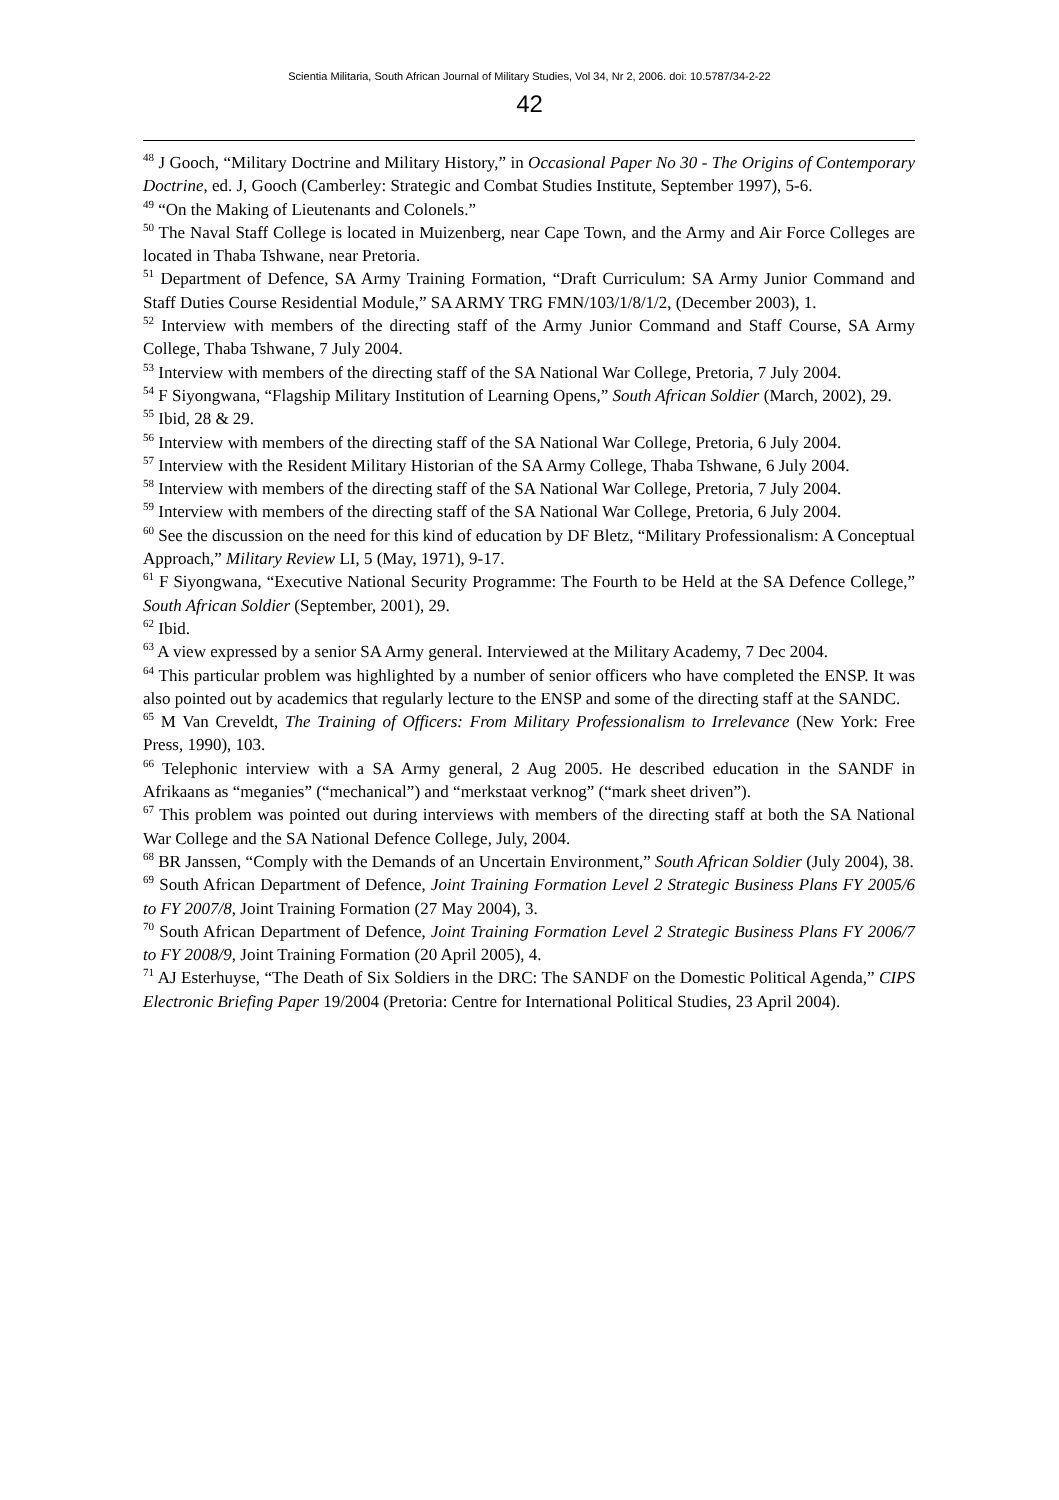Scientia Militaria, South African Journal of Military Studies, Vol 34, Nr 2, 2006. doi: 10.5787/34-2-22
42
<sup>48</sup> J Gooch, “Military Doctrine and Military History,” in Occasional Paper No 30 - The Origins of Contemporary Doctrine, ed. J, Gooch (Camberley: Strategic and Combat Studies Institute, September 1997), 5-6.
<sup>49</sup> “On the Making of Lieutenants and Colonels.”
<sup>50</sup> The Naval Staff College is located in Muizenberg, near Cape Town, and the Army and Air Force Colleges are located in Thaba Tshwane, near Pretoria.
<sup>51</sup> Department of Defence, SA Army Training Formation, “Draft Curriculum: SA Army Junior Command and Staff Duties Course Residential Module,” SA ARMY TRG FMN/103/1/8/1/2, (December 2003), 1.
<sup>52</sup> Interview with members of the directing staff of the Army Junior Command and Staff Course, SA Army College, Thaba Tshwane, 7 July 2004.
<sup>53</sup> Interview with members of the directing staff of the SA National War College, Pretoria, 7 July 2004.
<sup>54</sup> F Siyongwana, “Flagship Military Institution of Learning Opens,” South African Soldier (March, 2002), 29.
<sup>55</sup> Ibid, 28 & 29.
<sup>56</sup> Interview with members of the directing staff of the SA National War College, Pretoria, 6 July 2004.
<sup>57</sup> Interview with the Resident Military Historian of the SA Army College, Thaba Tshwane, 6 July 2004.
<sup>58</sup> Interview with members of the directing staff of the SA National War College, Pretoria, 7 July 2004.
<sup>59</sup> Interview with members of the directing staff of the SA National War College, Pretoria, 6 July 2004.
<sup>60</sup> See the discussion on the need for this kind of education by DF Bletz, “Military Professionalism: A Conceptual Approach,” Military Review LI, 5 (May, 1971), 9-17.
<sup>61</sup> F Siyongwana, “Executive National Security Programme: The Fourth to be Held at the SA Defence College,” South African Soldier (September, 2001), 29.
<sup>62</sup> Ibid.
<sup>63</sup> A view expressed by a senior SA Army general. Interviewed at the Military Academy, 7 Dec 2004.
<sup>64</sup> This particular problem was highlighted by a number of senior officers who have completed the ENSP. It was also pointed out by academics that regularly lecture to the ENSP and some of the directing staff at the SANDC.
<sup>65</sup> M Van Creveldt, The Training of Officers: From Military Professionalism to Irrelevance (New York: Free Press, 1990), 103.
<sup>66</sup> Telephonic interview with a SA Army general, 2 Aug 2005. He described education in the SANDF in Afrikaans as “meganies” (“mechanical”) and “merkstaat verknog” (“mark sheet driven”).
<sup>67</sup> This problem was pointed out during interviews with members of the directing staff at both the SA National War College and the SA National Defence College, July, 2004.
<sup>68</sup> BR Janssen, “Comply with the Demands of an Uncertain Environment,” South African Soldier (July 2004), 38.
<sup>69</sup> South African Department of Defence, Joint Training Formation Level 2 Strategic Business Plans FY 2005/6 to FY 2007/8, Joint Training Formation (27 May 2004), 3.
<sup>70</sup> South African Department of Defence, Joint Training Formation Level 2 Strategic Business Plans FY 2006/7 to FY 2008/9, Joint Training Formation (20 April 2005), 4.
<sup>71</sup> AJ Esterhuyse, “The Death of Six Soldiers in the DRC: The SANDF on the Domestic Political Agenda,” CIPS Electronic Briefing Paper 19/2004 (Pretoria: Centre for International Political Studies, 23 April 2004).